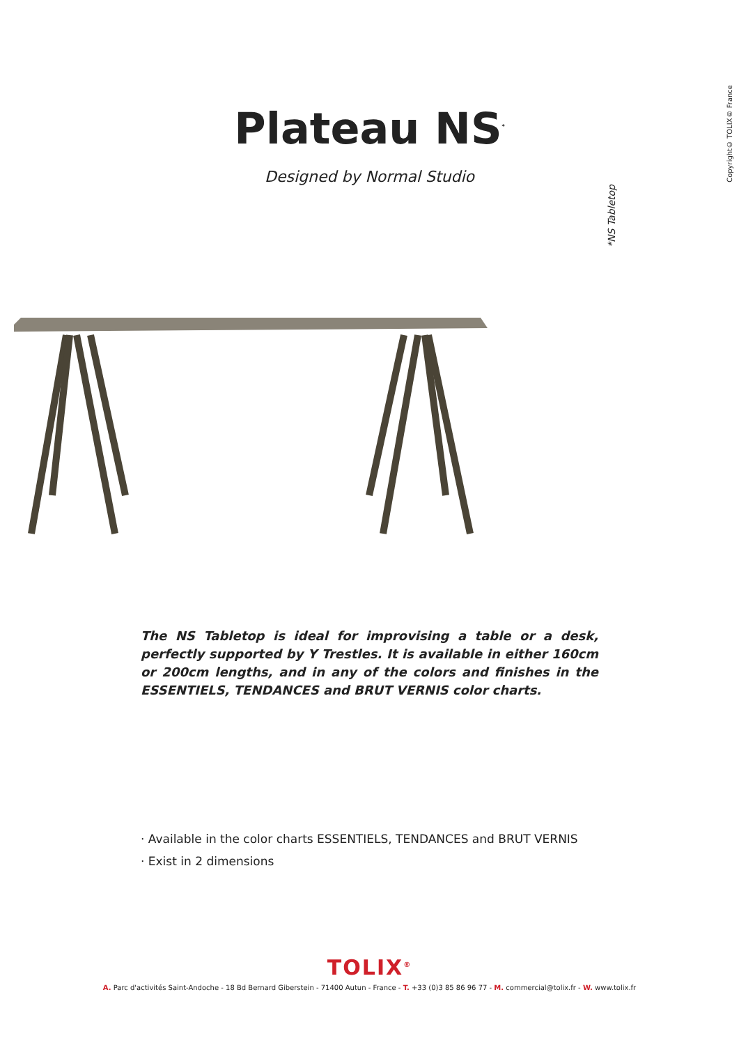Copyright© TOLIX® France
Plateau NS<sup>*</sup>
Designed by Normal Studio
*NS Tabletop
The NS Tabletop is ideal for improvising a table or a desk, perfectly supported by Y Trestles. It is available in either 160cm or 200cm lengths, and in any of the colors and finishes in the ESSENTIELS, TENDANCES and BRUT VERNIS color charts.
· Available in the color charts ESSENTIELS, TENDANCES and BRUT VERNIS
· Exist in 2 dimensions
TOLIX<sup>®</sup>
A. Parc d'activités Saint-Andoche - 18 Bd Bernard Giberstein - 71400 Autun - France - T. +33 (0)3 85 86 96 77 - M. commercial@tolix.fr - W. www.tolix.fr